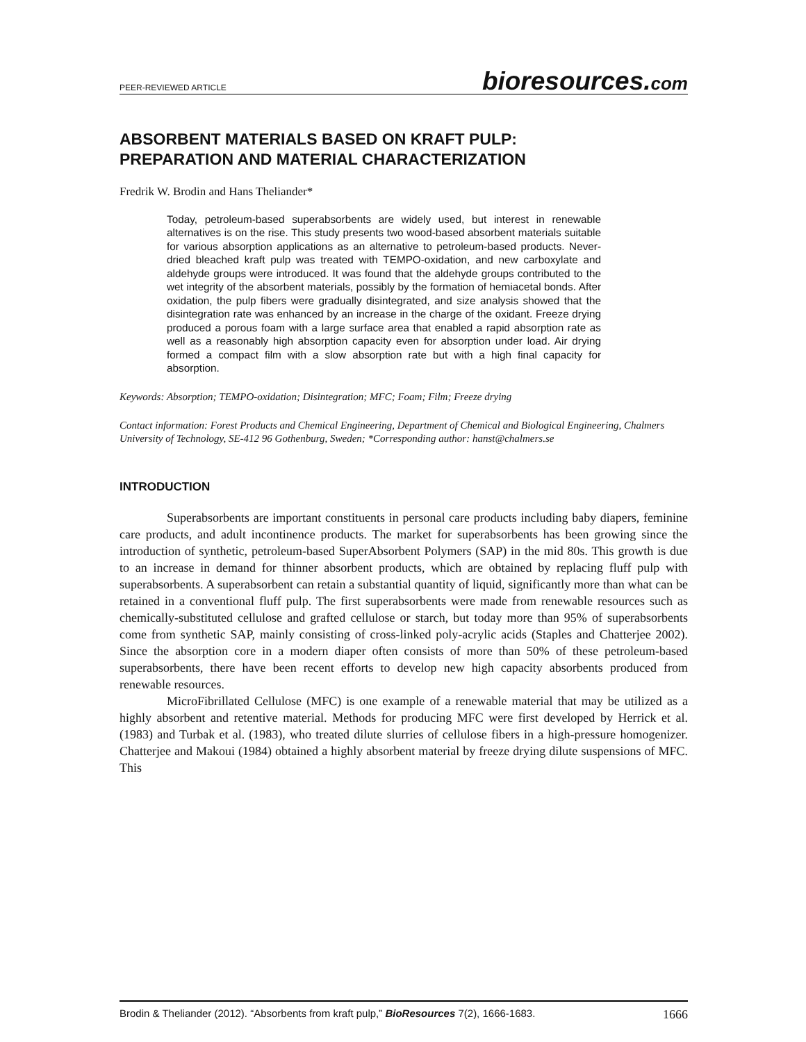PEER-REVIEWED ARTICLE bioresources.com
ABSORBENT MATERIALS BASED ON KRAFT PULP:
PREPARATION AND MATERIAL CHARACTERIZATION
Fredrik W. Brodin and Hans Theliander*
Today, petroleum-based superabsorbents are widely used, but interest in renewable alternatives is on the rise. This study presents two wood-based absorbent materials suitable for various absorption applications as an alternative to petroleum-based products. Never-dried bleached kraft pulp was treated with TEMPO-oxidation, and new carboxylate and aldehyde groups were introduced. It was found that the aldehyde groups contributed to the wet integrity of the absorbent materials, possibly by the formation of hemiacetal bonds. After oxidation, the pulp fibers were gradually disintegrated, and size analysis showed that the disintegration rate was enhanced by an increase in the charge of the oxidant. Freeze drying produced a porous foam with a large surface area that enabled a rapid absorption rate as well as a reasonably high absorption capacity even for absorption under load. Air drying formed a compact film with a slow absorption rate but with a high final capacity for absorption.
Keywords: Absorption; TEMPO-oxidation; Disintegration; MFC; Foam; Film; Freeze drying
Contact information: Forest Products and Chemical Engineering, Department of Chemical and Biological Engineering, Chalmers University of Technology, SE-412 96 Gothenburg, Sweden; *Corresponding author: hanst@chalmers.se
INTRODUCTION
Superabsorbents are important constituents in personal care products including baby diapers, feminine care products, and adult incontinence products. The market for superabsorbents has been growing since the introduction of synthetic, petroleum-based SuperAbsorbent Polymers (SAP) in the mid 80s. This growth is due to an increase in demand for thinner absorbent products, which are obtained by replacing fluff pulp with superabsorbents. A superabsorbent can retain a substantial quantity of liquid, significantly more than what can be retained in a conventional fluff pulp. The first superabsorbents were made from renewable resources such as chemically-substituted cellulose and grafted cellulose or starch, but today more than 95% of superabsorbents come from synthetic SAP, mainly consisting of cross-linked poly-acrylic acids (Staples and Chatterjee 2002). Since the absorption core in a modern diaper often consists of more than 50% of these petroleum-based superabsorbents, there have been recent efforts to develop new high capacity absorbents produced from renewable resources.
MicroFibrillated Cellulose (MFC) is one example of a renewable material that may be utilized as a highly absorbent and retentive material. Methods for producing MFC were first developed by Herrick et al. (1983) and Turbak et al. (1983), who treated dilute slurries of cellulose fibers in a high-pressure homogenizer. Chatterjee and Makoui (1984) obtained a highly absorbent material by freeze drying dilute suspensions of MFC. This
Brodin & Theliander (2012). “Absorbents from kraft pulp,” BioResources 7(2), 1666-1683. 1666